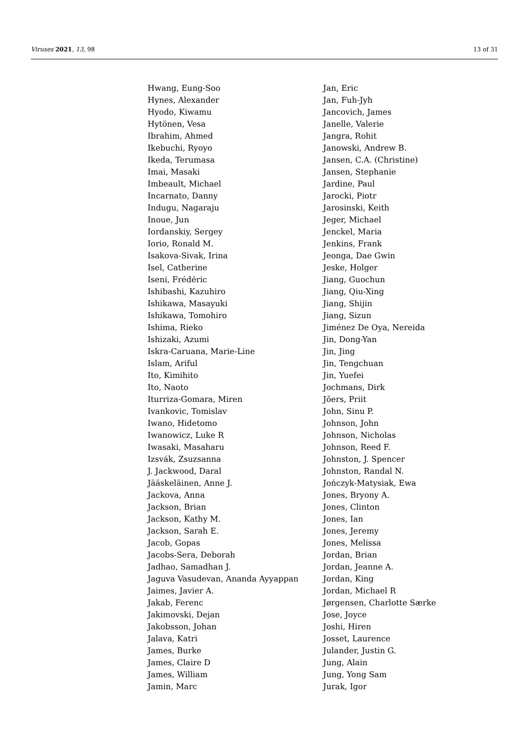Viruses 2021, 13, 98 13 of 31
Hwang, Eung-Soo
Hynes, Alexander
Hyodo, Kiwamu
Hytönen, Vesa
Ibrahim, Ahmed
Ikebuchi, Ryoyo
Ikeda, Terumasa
Imai, Masaki
Imbeault, Michael
Incarnato, Danny
Indugu, Nagaraju
Inoue, Jun
Iordanskiy, Sergey
Iorio, Ronald M.
Isakova-Sivak, Irina
Isel, Catherine
Iseni, Frédéric
Ishibashi, Kazuhiro
Ishikawa, Masayuki
Ishikawa, Tomohiro
Ishima, Rieko
Ishizaki, Azumi
Iskra-Caruana, Marie-Line
Islam, Ariful
Ito, Kimihito
Ito, Naoto
Iturriza-Gomara, Miren
Ivankovic, Tomislav
Iwano, Hidetomo
Iwanowicz, Luke R
Iwasaki, Masaharu
Izsvák, Zsuzsanna
J. Jackwood, Daral
Jääskeläinen, Anne J.
Jackova, Anna
Jackson, Brian
Jackson, Kathy M.
Jackson, Sarah E.
Jacob, Gopas
Jacobs-Sera, Deborah
Jadhao, Samadhan J.
Jaguva Vasudevan, Ananda Ayyappan
Jaimes, Javier A.
Jakab, Ferenc
Jakimovski, Dejan
Jakobsson, Johan
Jalava, Katri
James, Burke
James, Claire D
James, William
Jamin, Marc
Jan, Eric
Jan, Fuh-Jyh
Jancovich, James
Janelle, Valerie
Jangra, Rohit
Janowski, Andrew B.
Jansen, C.A. (Christine)
Jansen, Stephanie
Jardine, Paul
Jarocki, Piotr
Jarosinski, Keith
Jeger, Michael
Jenckel, Maria
Jenkins, Frank
Jeonga, Dae Gwin
Jeske, Holger
Jiang, Guochun
Jiang, Qiu-Xing
Jiang, Shijin
Jiang, Sizun
Jiménez De Oya, Nereida
Jin, Dong-Yan
Jin, Jing
Jin, Tengchuan
Jin, Yuefei
Jochmans, Dirk
Jõers, Priit
John, Sinu P.
Johnson, John
Johnson, Nicholas
Johnson, Reed F.
Johnston, J. Spencer
Johnston, Randal N.
Jończyk-Matysiak, Ewa
Jones, Bryony A.
Jones, Clinton
Jones, Ian
Jones, Jeremy
Jones, Melissa
Jordan, Brian
Jordan, Jeanne A.
Jordan, King
Jordan, Michael R
Jørgensen, Charlotte Særke
Jose, Joyce
Joshi, Hiren
Josset, Laurence
Julander, Justin G.
Jung, Alain
Jung, Yong Sam
Jurak, Igor